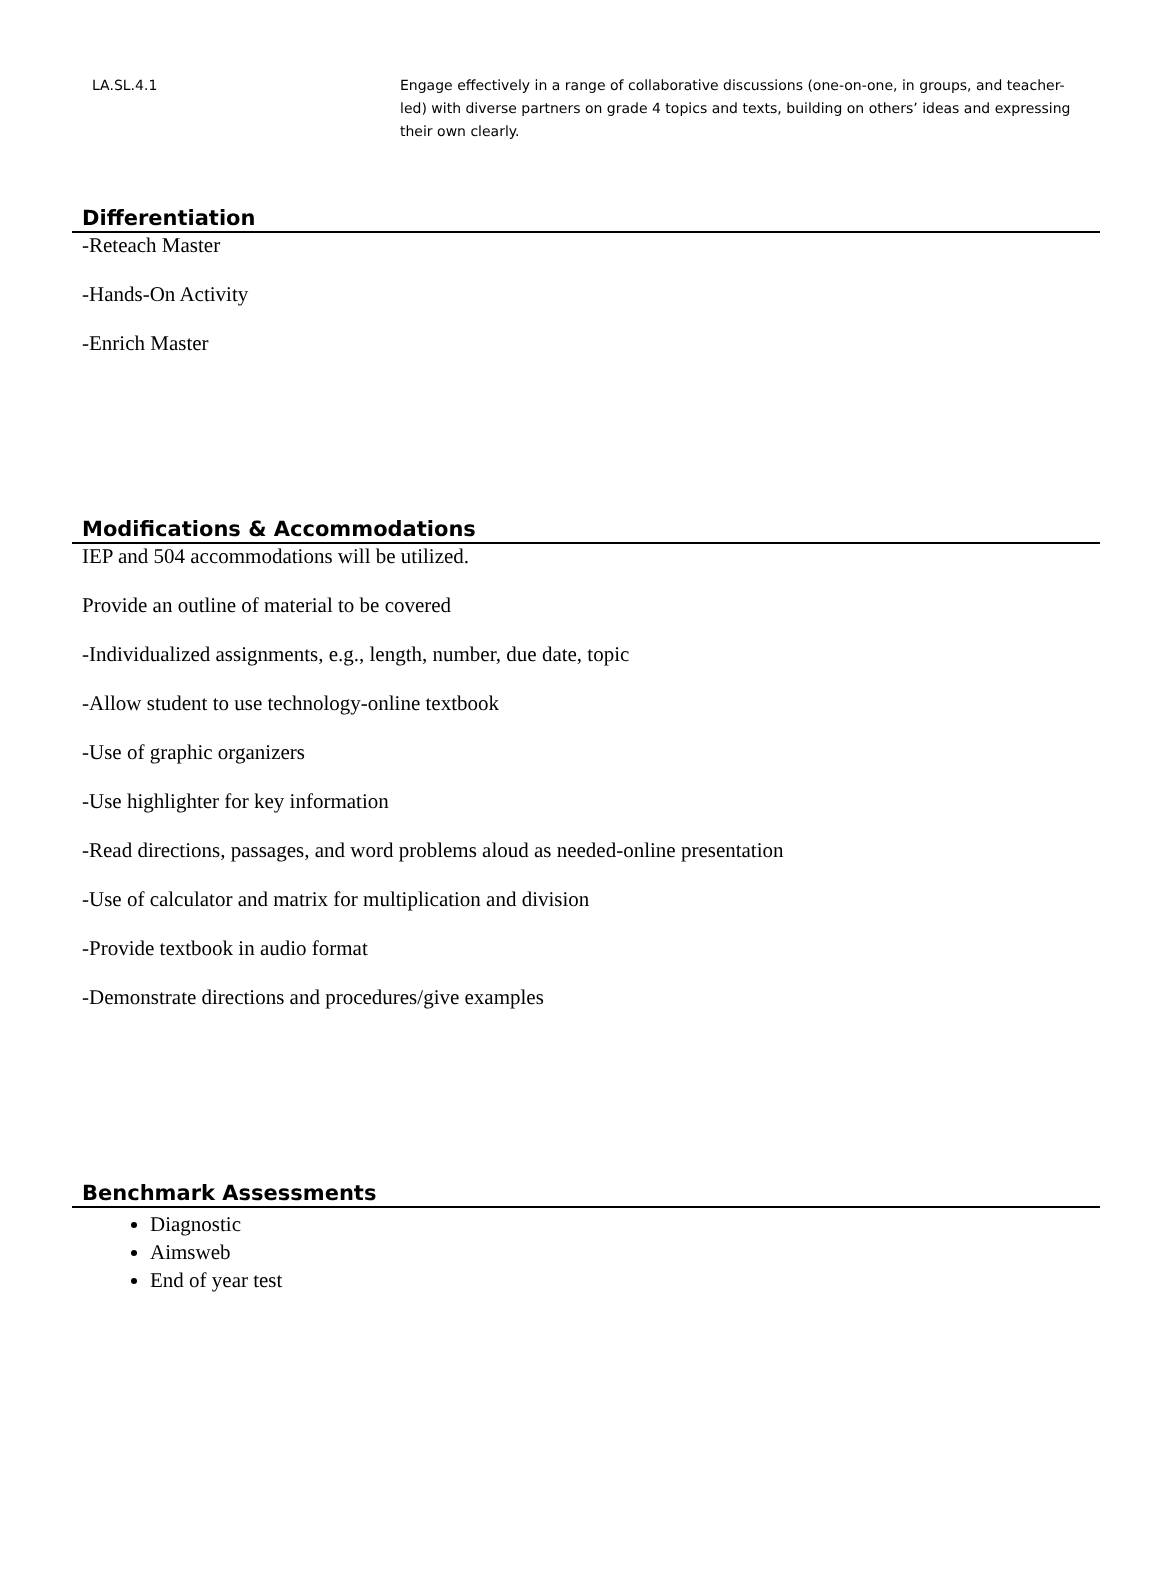| LA.SL.4.1 | Engage effectively in a range of collaborative discussions (one-on-one, in groups, and teacher-led) with diverse partners on grade 4 topics and texts, building on others’ ideas and expressing their own clearly. |
Differentiation
-Reteach Master
-Hands-On Activity
-Enrich Master
Modifications & Accommodations
IEP and 504 accommodations will be utilized.
Provide an outline of material to be covered
-Individualized assignments, e.g., length, number, due date, topic
-Allow student to use technology-online textbook
-Use of graphic organizers
-Use highlighter for key information
-Read directions, passages, and word problems aloud as needed-online presentation
-Use of calculator and matrix for multiplication and division
-Provide textbook in audio format
-Demonstrate directions and procedures/give examples
Benchmark Assessments
Diagnostic
Aimsweb
End of year test